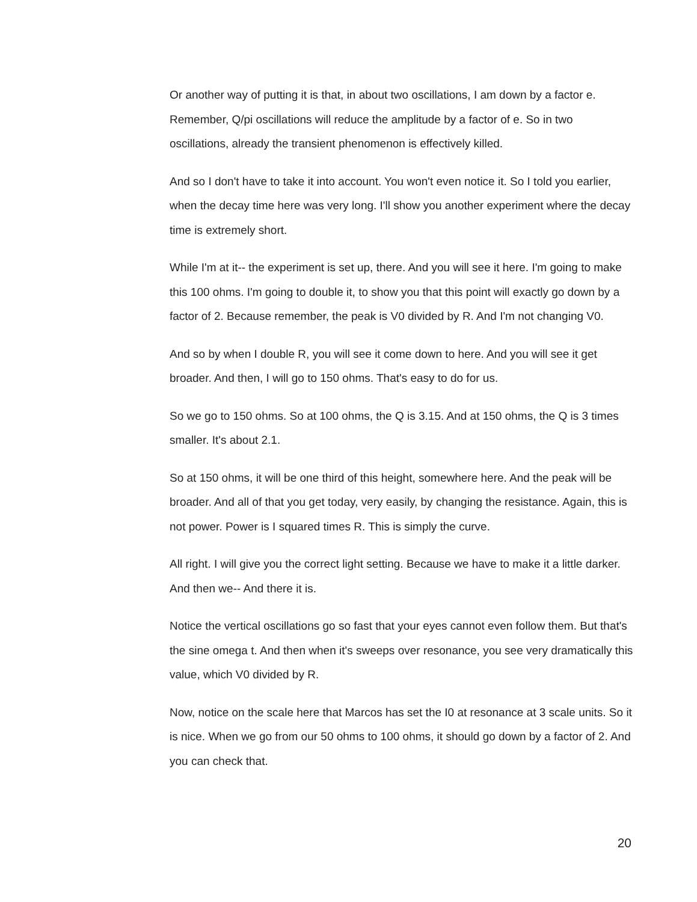Or another way of putting it is that, in about two oscillations, I am down by a factor e. Remember, Q/pi oscillations will reduce the amplitude by a factor of e. So in two oscillations, already the transient phenomenon is effectively killed.
And so I don't have to take it into account. You won't even notice it. So I told you earlier, when the decay time here was very long. I'll show you another experiment where the decay time is extremely short.
While I'm at it-- the experiment is set up, there. And you will see it here. I'm going to make this 100 ohms. I'm going to double it, to show you that this point will exactly go down by a factor of 2. Because remember, the peak is V0 divided by R. And I'm not changing V0.
And so by when I double R, you will see it come down to here. And you will see it get broader. And then, I will go to 150 ohms. That's easy to do for us.
So we go to 150 ohms. So at 100 ohms, the Q is 3.15. And at 150 ohms, the Q is 3 times smaller. It's about 2.1.
So at 150 ohms, it will be one third of this height, somewhere here. And the peak will be broader. And all of that you get today, very easily, by changing the resistance. Again, this is not power. Power is I squared times R. This is simply the curve.
All right. I will give you the correct light setting. Because we have to make it a little darker. And then we-- And there it is.
Notice the vertical oscillations go so fast that your eyes cannot even follow them. But that's the sine omega t. And then when it's sweeps over resonance, you see very dramatically this value, which V0 divided by R.
Now, notice on the scale here that Marcos has set the I0 at resonance at 3 scale units. So it is nice. When we go from our 50 ohms to 100 ohms, it should go down by a factor of 2. And you can check that.
20